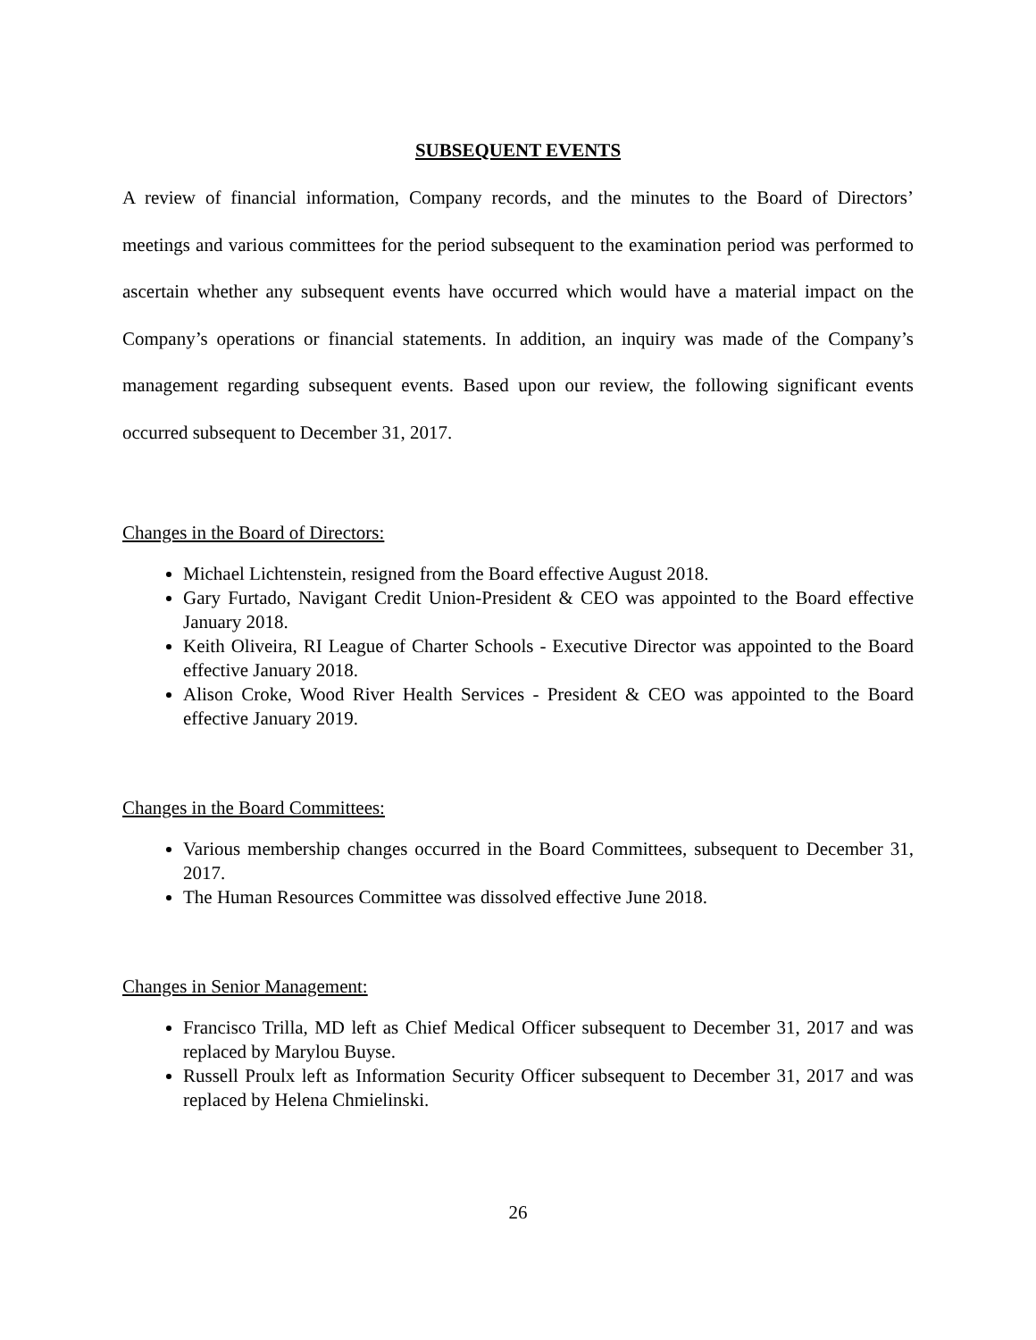SUBSEQUENT EVENTS
A review of financial information, Company records, and the minutes to the Board of Directors’ meetings and various committees for the period subsequent to the examination period was performed to ascertain whether any subsequent events have occurred which would have a material impact on the Company’s operations or financial statements. In addition, an inquiry was made of the Company’s management regarding subsequent events. Based upon our review, the following significant events occurred subsequent to December 31, 2017.
Changes in the Board of Directors:
Michael Lichtenstein, resigned from the Board effective August 2018.
Gary Furtado, Navigant Credit Union-President & CEO was appointed to the Board effective January 2018.
Keith Oliveira, RI League of Charter Schools - Executive Director was appointed to the Board effective January 2018.
Alison Croke, Wood River Health Services - President & CEO was appointed to the Board effective January 2019.
Changes in the Board Committees:
Various membership changes occurred in the Board Committees, subsequent to December 31, 2017.
The Human Resources Committee was dissolved effective June 2018.
Changes in Senior Management:
Francisco Trilla, MD left as Chief Medical Officer subsequent to December 31, 2017 and was replaced by Marylou Buyse.
Russell Proulx left as Information Security Officer subsequent to December 31, 2017 and was replaced by Helena Chmielinski.
26